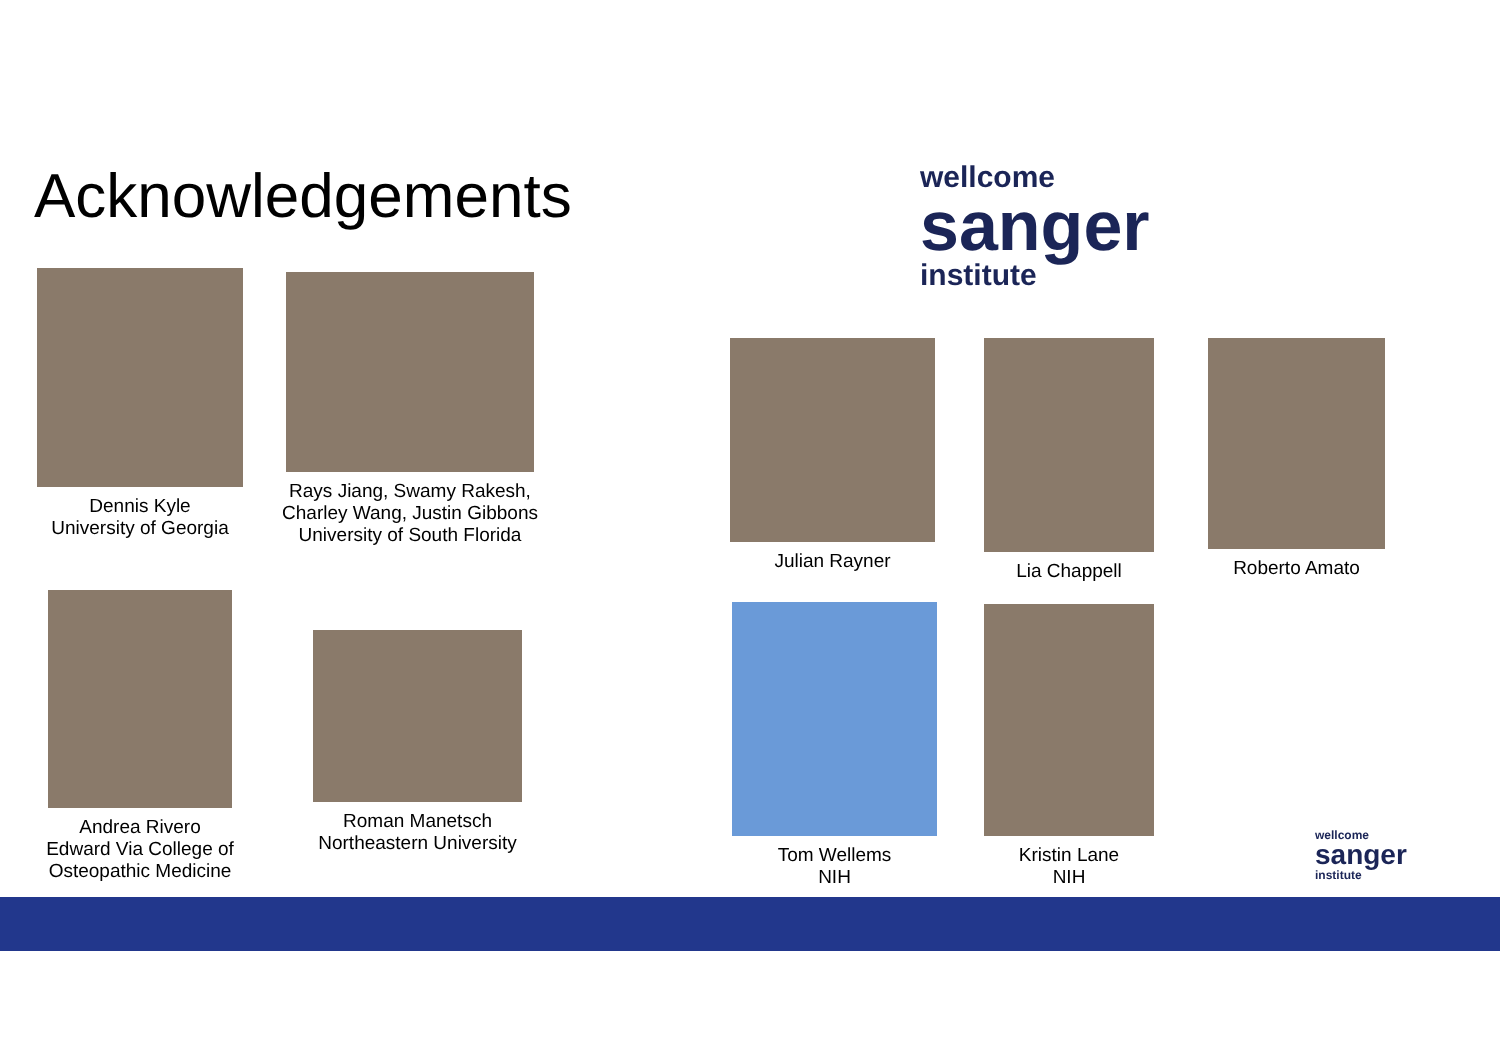Acknowledgements
wellcome
sanger
institute
Dennis Kyle
University of Georgia
Rays Jiang, Swamy Rakesh,
Charley Wang, Justin Gibbons
University of South Florida
Andrea Rivero
Edward Via College of
Osteopathic Medicine
Roman Manetsch
Northeastern University
Julian Rayner Lia Chappell Roberto Amato
Tom Wellems
NIH
Kristin Lane
NIH
wellcome
sanger
institute